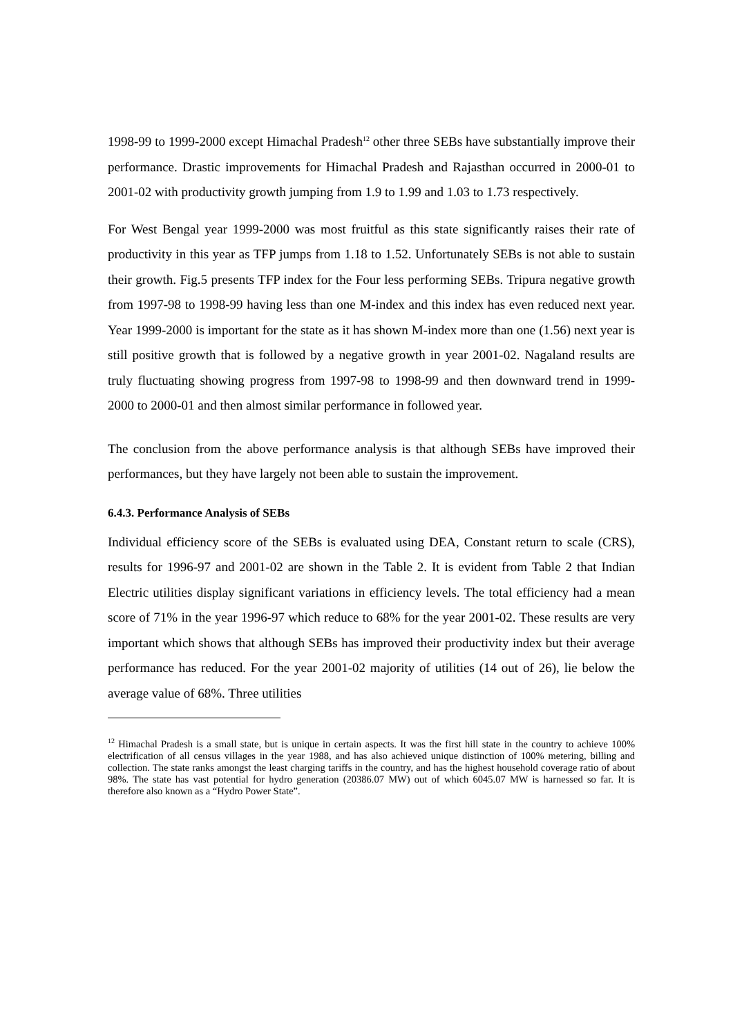1998-99 to 1999-2000 except Himachal Pradesh<sup>12</sup> other three SEBs have substantially improve their performance. Drastic improvements for Himachal Pradesh and Rajasthan occurred in 2000-01 to 2001-02 with productivity growth jumping from 1.9 to 1.99 and 1.03 to 1.73 respectively.
For West Bengal year 1999-2000 was most fruitful as this state significantly raises their rate of productivity in this year as TFP jumps from 1.18 to 1.52. Unfortunately SEBs is not able to sustain their growth. Fig.5 presents TFP index for the Four less performing SEBs. Tripura negative growth from 1997-98 to 1998-99 having less than one M-index and this index has even reduced next year. Year 1999-2000 is important for the state as it has shown M-index more than one (1.56) next year is still positive growth that is followed by a negative growth in year 2001-02. Nagaland results are truly fluctuating showing progress from 1997-98 to 1998-99 and then downward trend in 1999-2000 to 2000-01 and then almost similar performance in followed year.
The conclusion from the above performance analysis is that although SEBs have improved their performances, but they have largely not been able to sustain the improvement.
6.4.3. Performance Analysis of SEBs
Individual efficiency score of the SEBs is evaluated using DEA, Constant return to scale (CRS), results for 1996-97 and 2001-02 are shown in the Table 2. It is evident from Table 2 that Indian Electric utilities display significant variations in efficiency levels. The total efficiency had a mean score of 71% in the year 1996-97 which reduce to 68% for the year 2001-02. These results are very important which shows that although SEBs has improved their productivity index but their average performance has reduced. For the year 2001-02 majority of utilities (14 out of 26), lie below the average value of 68%. Three utilities
<sup>12</sup> Himachal Pradesh is a small state, but is unique in certain aspects. It was the first hill state in the country to achieve 100% electrification of all census villages in the year 1988, and has also achieved unique distinction of 100% metering, billing and collection. The state ranks amongst the least charging tariffs in the country, and has the highest household coverage ratio of about 98%. The state has vast potential for hydro generation (20386.07 MW) out of which 6045.07 MW is harnessed so far. It is therefore also known as a “Hydro Power State”.